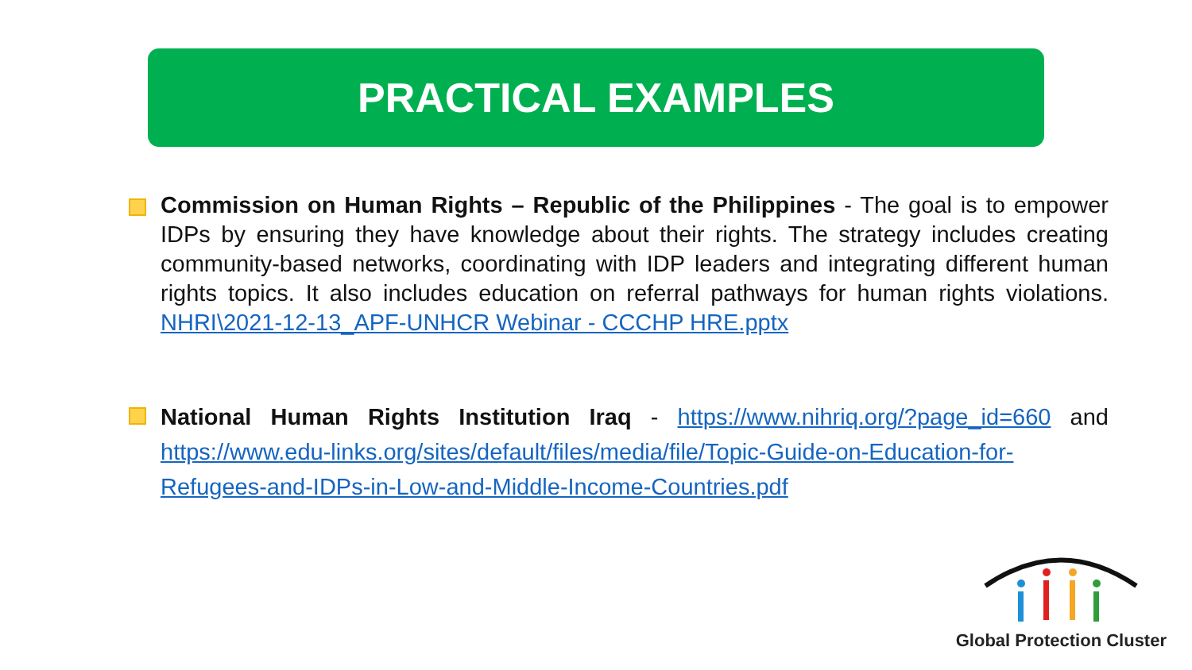PRACTICAL EXAMPLES
Commission on Human Rights – Republic of the Philippines - The goal is to empower IDPs by ensuring they have knowledge about their rights. The strategy includes creating community-based networks, coordinating with IDP leaders and integrating different human rights topics. It also includes education on referral pathways for human rights violations. NHRI\2021-12-13_APF-UNHCR Webinar - CCCHP HRE.pptx
National Human Rights Institution Iraq - https://www.nihriq.org/?page_id=660 and https://www.edu-links.org/sites/default/files/media/file/Topic-Guide-on-Education-for-Refugees-and-IDPs-in-Low-and-Middle-Income-Countries.pdf
Global Protection Cluster